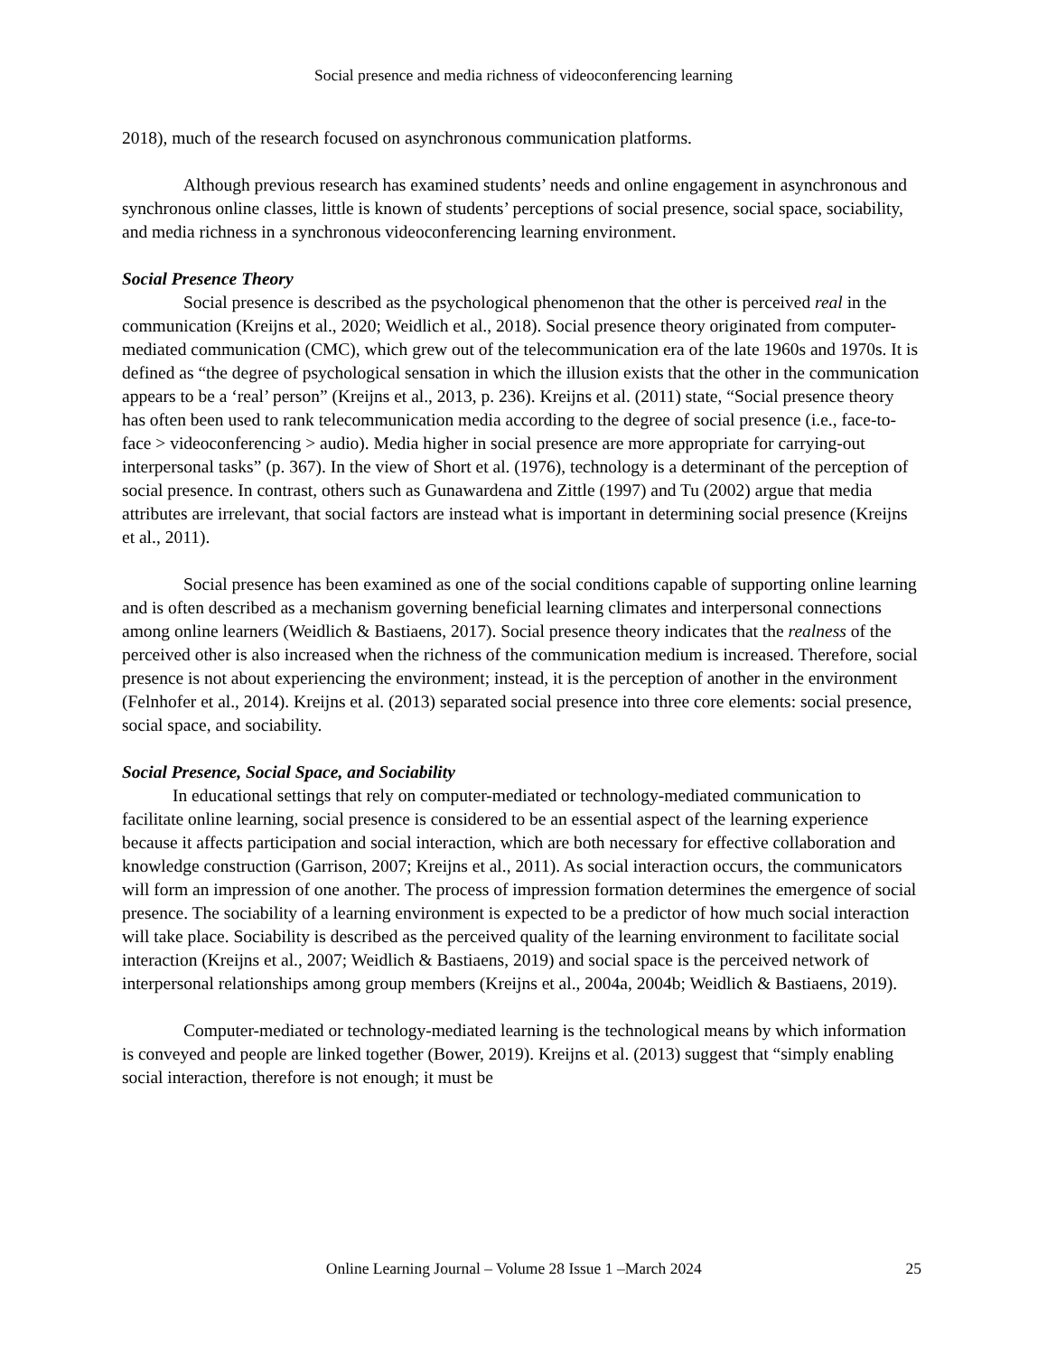Social presence and media richness of videoconferencing learning
2018), much of the research focused on asynchronous communication platforms.
Although previous research has examined students’ needs and online engagement in asynchronous and synchronous online classes, little is known of students’ perceptions of social presence, social space, sociability, and media richness in a synchronous videoconferencing learning environment.
Social Presence Theory
Social presence is described as the psychological phenomenon that the other is perceived real in the communication (Kreijns et al., 2020; Weidlich et al., 2018). Social presence theory originated from computer-mediated communication (CMC), which grew out of the telecommunication era of the late 1960s and 1970s. It is defined as “the degree of psychological sensation in which the illusion exists that the other in the communication appears to be a ‘real’ person” (Kreijns et al., 2013, p. 236). Kreijns et al. (2011) state, “Social presence theory has often been used to rank telecommunication media according to the degree of social presence (i.e., face-to-face > videoconferencing > audio). Media higher in social presence are more appropriate for carrying-out interpersonal tasks” (p. 367). In the view of Short et al. (1976), technology is a determinant of the perception of social presence. In contrast, others such as Gunawardena and Zittle (1997) and Tu (2002) argue that media attributes are irrelevant, that social factors are instead what is important in determining social presence (Kreijns et al., 2011).
Social presence has been examined as one of the social conditions capable of supporting online learning and is often described as a mechanism governing beneficial learning climates and interpersonal connections among online learners (Weidlich & Bastiaens, 2017). Social presence theory indicates that the realness of the perceived other is also increased when the richness of the communication medium is increased. Therefore, social presence is not about experiencing the environment; instead, it is the perception of another in the environment (Felnhofer et al., 2014). Kreijns et al. (2013) separated social presence into three core elements: social presence, social space, and sociability.
Social Presence, Social Space, and Sociability
In educational settings that rely on computer-mediated or technology-mediated communication to facilitate online learning, social presence is considered to be an essential aspect of the learning experience because it affects participation and social interaction, which are both necessary for effective collaboration and knowledge construction (Garrison, 2007; Kreijns et al., 2011). As social interaction occurs, the communicators will form an impression of one another. The process of impression formation determines the emergence of social presence. The sociability of a learning environment is expected to be a predictor of how much social interaction will take place. Sociability is described as the perceived quality of the learning environment to facilitate social interaction (Kreijns et al., 2007; Weidlich & Bastiaens, 2019) and social space is the perceived network of interpersonal relationships among group members (Kreijns et al., 2004a, 2004b; Weidlich & Bastiaens, 2019).
Computer-mediated or technology-mediated learning is the technological means by which information is conveyed and people are linked together (Bower, 2019). Kreijns et al. (2013) suggest that “simply enabling social interaction, therefore is not enough; it must be
Online Learning Journal – Volume 28 Issue 1 –March 2024 25